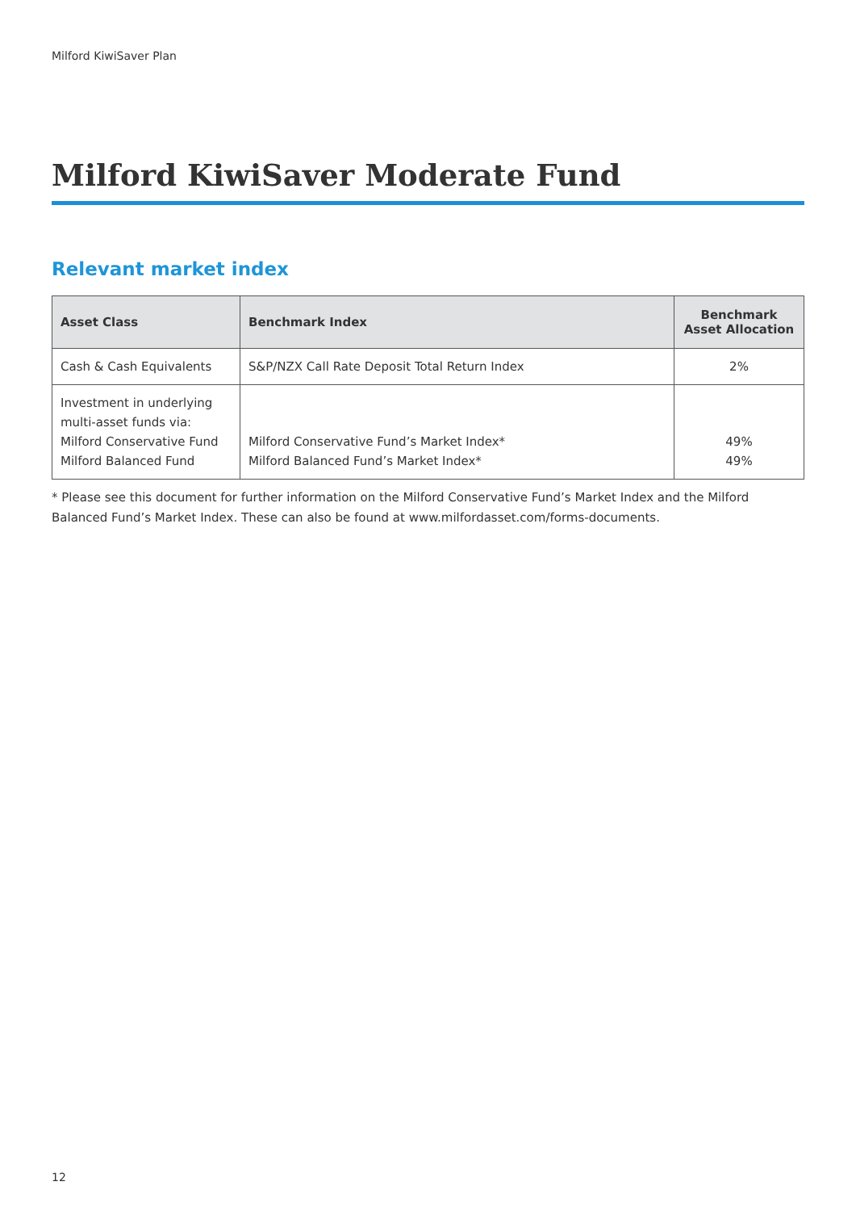Milford KiwiSaver Plan
Milford KiwiSaver Moderate Fund
Relevant market index
| Asset Class | Benchmark Index | Benchmark Asset Allocation |
| --- | --- | --- |
| Cash & Cash Equivalents | S&P/NZX Call Rate Deposit Total Return Index | 2% |
| Investment in underlying multi-asset funds via: Milford Conservative Fund Milford Balanced Fund | Milford Conservative Fund’s Market Index* Milford Balanced Fund’s Market Index* | 49% 49% |
* Please see this document for further information on the Milford Conservative Fund’s Market Index and the Milford Balanced Fund’s Market Index. These can also be found at www.milfordasset.com/forms-documents.
12